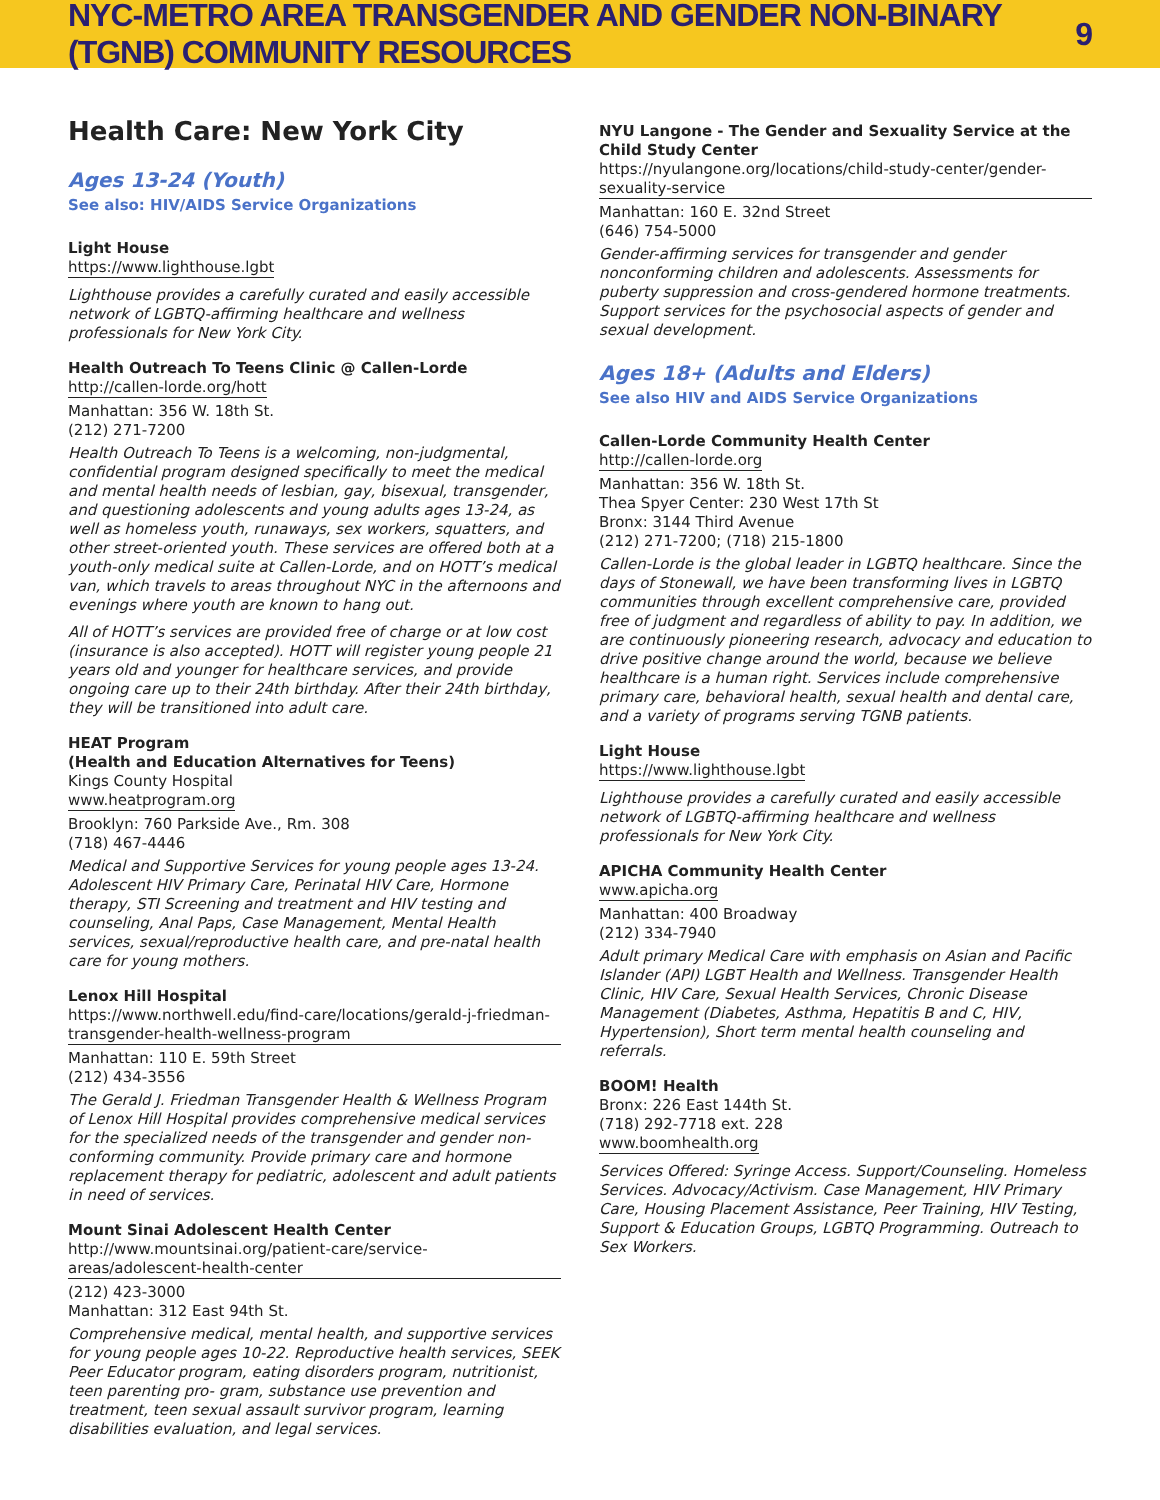NYC-METRO AREA TRANSGENDER AND GENDER NON-BINARY (TGNB) COMMUNITY RESOURCES 9
Health Care: New York City
Ages 13-24 (Youth)
See also: HIV/AIDS Service Organizations
Light House
https://www.lighthouse.lgbt
Lighthouse provides a carefully curated and easily accessible network of LGBTQ-affirming healthcare and wellness professionals for New York City.
Health Outreach To Teens Clinic @ Callen-Lorde
http://callen-lorde.org/hott
Manhattan: 356 W. 18th St.
(212) 271-7200
Health Outreach To Teens is a welcoming, non-judgmental, confidential program designed specifically to meet the medical and mental health needs of lesbian, gay, bisexual, transgender, and questioning adolescents and young adults ages 13-24, as well as homeless youth, runaways, sex workers, squatters, and other street-oriented youth. These services are offered both at a youth-only medical suite at Callen-Lorde, and on HOTT’s medical van, which travels to areas throughout NYC in the afternoons and evenings where youth are known to hang out.
All of HOTT’s services are provided free of charge or at low cost (insurance is also accepted). HOTT will register young people 21 years old and younger for healthcare services, and provide ongoing care up to their 24th birthday. After their 24th birthday, they will be transitioned into adult care.
HEAT Program
(Health and Education Alternatives for Teens)
Kings County Hospital
www.heatprogram.org
Brooklyn: 760 Parkside Ave., Rm. 308
(718) 467-4446
Medical and Supportive Services for young people ages 13-24. Adolescent HIV Primary Care, Perinatal HIV Care, Hormone therapy, STI Screening and treatment and HIV testing and counseling, Anal Paps, Case Management, Mental Health services, sexual/reproductive health care, and pre-natal health care for young mothers.
Lenox Hill Hospital
https://www.northwell.edu/find-care/locations/gerald-j-friedman-transgender-health-wellness-program
Manhattan: 110 E. 59th Street
(212) 434-3556
The Gerald J. Friedman Transgender Health & Wellness Program of Lenox Hill Hospital provides comprehensive medical services for the specialized needs of the transgender and gender non-conforming community. Provide primary care and hormone replacement therapy for pediatric, adolescent and adult patients in need of services.
Mount Sinai Adolescent Health Center
http://www.mountsinai.org/patient-care/service-areas/adolescent-health-center
(212) 423-3000
Manhattan: 312 East 94th St.
Comprehensive medical, mental health, and supportive services for young people ages 10-22. Reproductive health services, SEEK Peer Educator program, eating disorders program, nutritionist, teen parenting pro- gram, substance use prevention and treatment, teen sexual assault survivor program, learning disabilities evaluation, and legal services.
NYU Langone - The Gender and Sexuality Service at the Child Study Center
https://nyulangone.org/locations/child-study-center/gender-sexuality-service
Manhattan: 160 E. 32nd Street
(646) 754-5000
Gender-affirming services for transgender and gender nonconforming children and adolescents. Assessments for puberty suppression and cross-gendered hormone treatments. Support services for the psychosocial aspects of gender and sexual development.
Ages 18+ (Adults and Elders)
See also HIV and AIDS Service Organizations
Callen-Lorde Community Health Center
http://callen-lorde.org
Manhattan: 356 W. 18th St.
Thea Spyer Center: 230 West 17th St
Bronx: 3144 Third Avenue
(212) 271-7200; (718) 215-1800
Callen-Lorde is the global leader in LGBTQ healthcare. Since the days of Stonewall, we have been transforming lives in LGBTQ communities through excellent comprehensive care, provided free of judgment and regardless of ability to pay. In addition, we are continuously pioneering research, advocacy and education to drive positive change around the world, because we believe healthcare is a human right. Services include comprehensive primary care, behavioral health, sexual health and dental care, and a variety of programs serving TGNB patients.
Light House
https://www.lighthouse.lgbt
Lighthouse provides a carefully curated and easily accessible network of LGBTQ-affirming healthcare and wellness professionals for New York City.
APICHA Community Health Center
www.apicha.org
Manhattan: 400 Broadway
(212) 334-7940
Adult primary Medical Care with emphasis on Asian and Pacific Islander (API) LGBT Health and Wellness. Transgender Health Clinic, HIV Care, Sexual Health Services, Chronic Disease Management (Diabetes, Asthma, Hepatitis B and C, HIV, Hypertension), Short term mental health counseling and referrals.
BOOM! Health
Bronx: 226 East 144th St.
(718) 292-7718 ext. 228
www.boomhealth.org
Services Offered: Syringe Access. Support/Counseling. Homeless Services. Advocacy/Activism. Case Management, HIV Primary Care, Housing Placement Assistance, Peer Training, HIV Testing, Support & Education Groups, LGBTQ Programming. Outreach to Sex Workers.